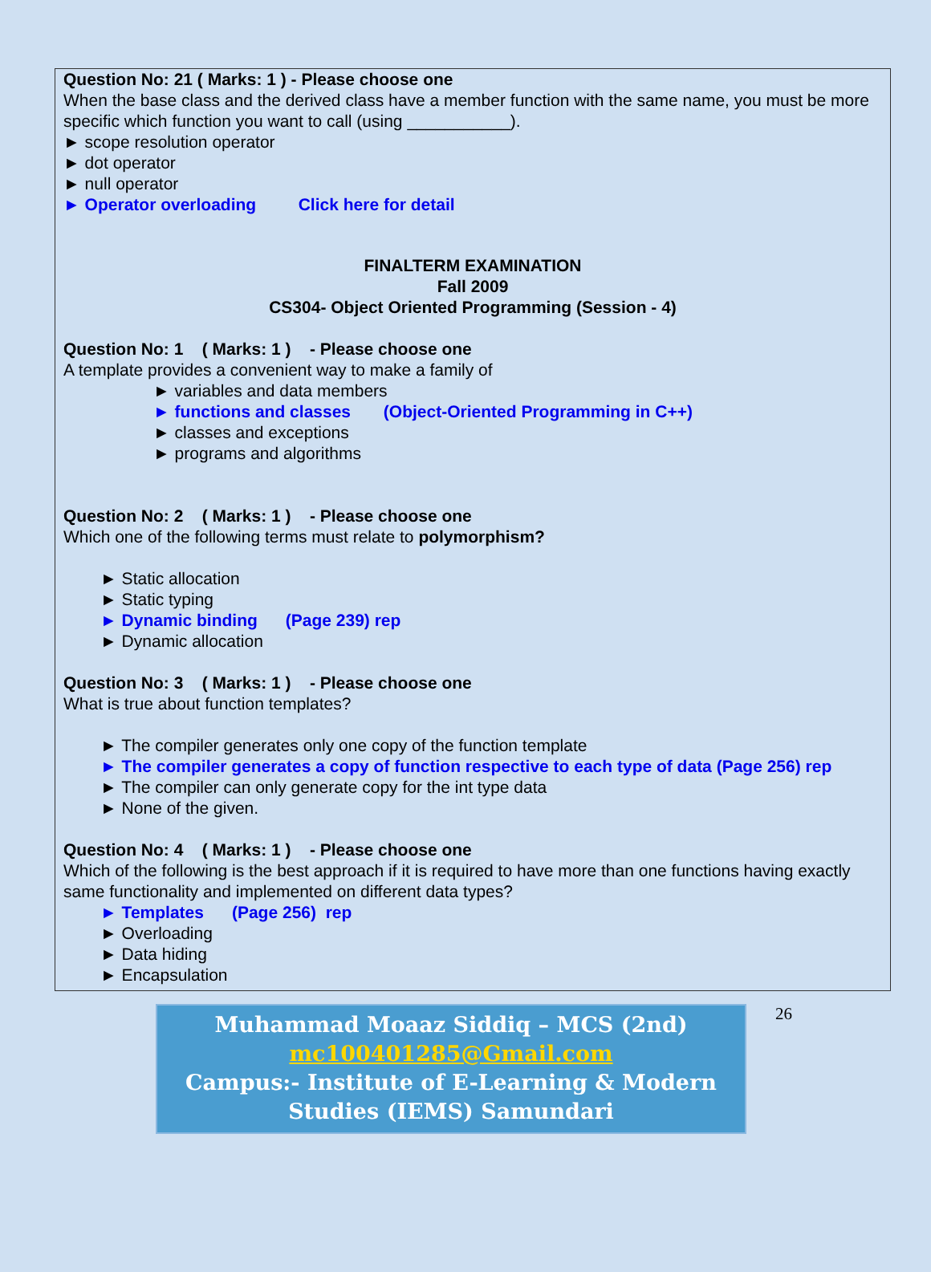Question No: 21 ( Marks: 1 ) - Please choose one
When the base class and the derived class have a member function with the same name, you must be more specific which function you want to call (using ___________).
► scope resolution operator
► dot operator
► null operator
► Operator overloading Click here for detail
FINALTERM EXAMINATION
Fall 2009
CS304- Object Oriented Programming (Session - 4)
Question No: 1 ( Marks: 1 ) - Please choose one
A template provides a convenient way to make a family of
► variables and data members
► functions and classes (Object-Oriented Programming in C++)
► classes and exceptions
► programs and algorithms
Question No: 2 ( Marks: 1 ) - Please choose one
Which one of the following terms must relate to polymorphism?
► Static allocation
► Static typing
► Dynamic binding (Page 239) rep
► Dynamic allocation
Question No: 3 ( Marks: 1 ) - Please choose one
What is true about function templates?
► The compiler generates only one copy of the function template
► The compiler generates a copy of function respective to each type of data (Page 256) rep
► The compiler can only generate copy for the int type data
► None of the given.
Question No: 4 ( Marks: 1 ) - Please choose one
Which of the following is the best approach if it is required to have more than one functions having exactly same functionality and implemented on different data types?
► Templates (Page 256) rep
► Overloading
► Data hiding
► Encapsulation
Muhammad Moaaz Siddiq – MCS (2nd)
mc100401285@Gmail.com
Campus:- Institute of E-Learning & Modern Studies (IEMS) Samundari
26